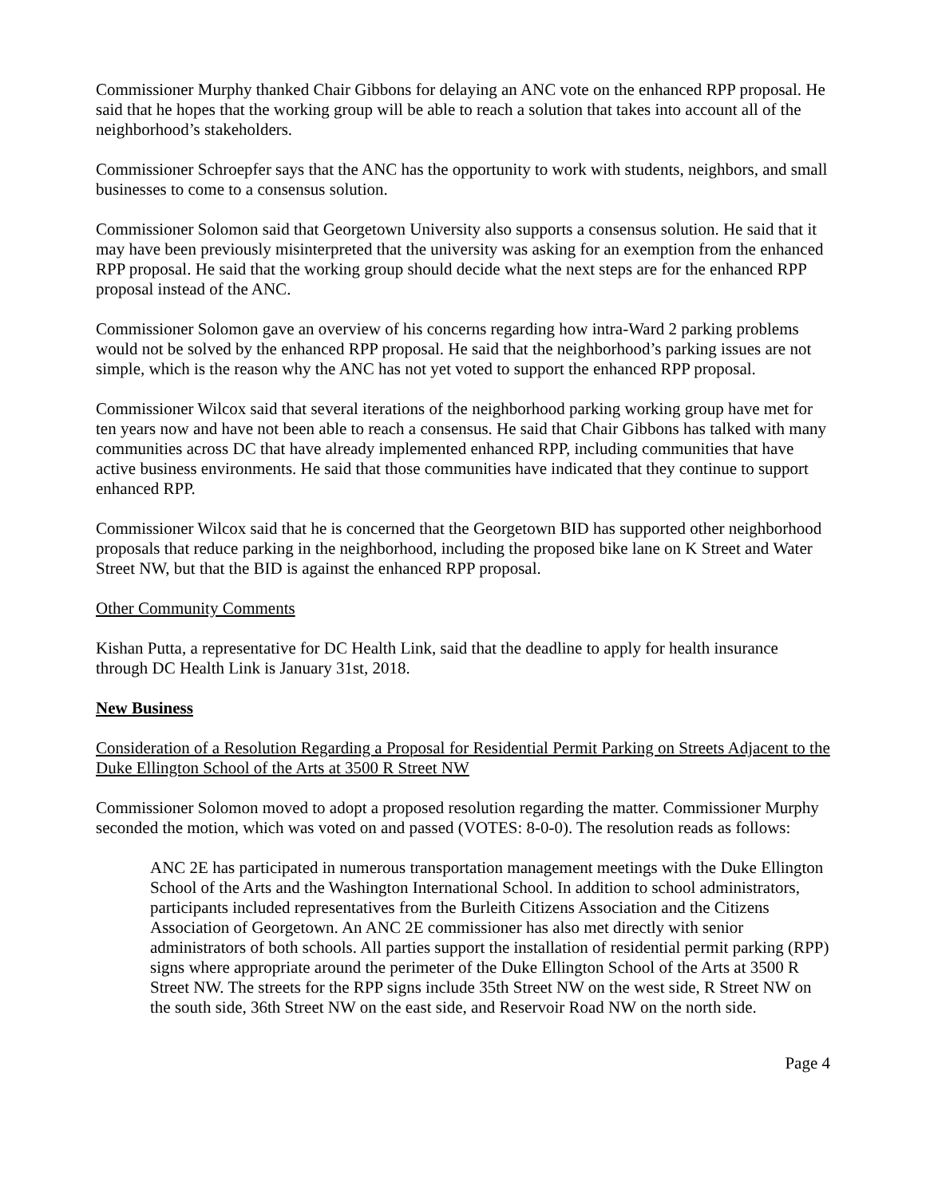Commissioner Murphy thanked Chair Gibbons for delaying an ANC vote on the enhanced RPP proposal. He said that he hopes that the working group will be able to reach a solution that takes into account all of the neighborhood’s stakeholders.
Commissioner Schroepfer says that the ANC has the opportunity to work with students, neighbors, and small businesses to come to a consensus solution.
Commissioner Solomon said that Georgetown University also supports a consensus solution. He said that it may have been previously misinterpreted that the university was asking for an exemption from the enhanced RPP proposal. He said that the working group should decide what the next steps are for the enhanced RPP proposal instead of the ANC.
Commissioner Solomon gave an overview of his concerns regarding how intra-Ward 2 parking problems would not be solved by the enhanced RPP proposal. He said that the neighborhood’s parking issues are not simple, which is the reason why the ANC has not yet voted to support the enhanced RPP proposal.
Commissioner Wilcox said that several iterations of the neighborhood parking working group have met for ten years now and have not been able to reach a consensus. He said that Chair Gibbons has talked with many communities across DC that have already implemented enhanced RPP, including communities that have active business environments. He said that those communities have indicated that they continue to support enhanced RPP.
Commissioner Wilcox said that he is concerned that the Georgetown BID has supported other neighborhood proposals that reduce parking in the neighborhood, including the proposed bike lane on K Street and Water Street NW, but that the BID is against the enhanced RPP proposal.
Other Community Comments
Kishan Putta, a representative for DC Health Link, said that the deadline to apply for health insurance through DC Health Link is January 31st, 2018.
New Business
Consideration of a Resolution Regarding a Proposal for Residential Permit Parking on Streets Adjacent to the Duke Ellington School of the Arts at 3500 R Street NW
Commissioner Solomon moved to adopt a proposed resolution regarding the matter. Commissioner Murphy seconded the motion, which was voted on and passed (VOTES: 8-0-0). The resolution reads as follows:
ANC 2E has participated in numerous transportation management meetings with the Duke Ellington School of the Arts and the Washington International School. In addition to school administrators, participants included representatives from the Burleith Citizens Association and the Citizens Association of Georgetown. An ANC 2E commissioner has also met directly with senior administrators of both schools. All parties support the installation of residential permit parking (RPP) signs where appropriate around the perimeter of the Duke Ellington School of the Arts at 3500 R Street NW. The streets for the RPP signs include 35th Street NW on the west side, R Street NW on the south side, 36th Street NW on the east side, and Reservoir Road NW on the north side.
Page 4